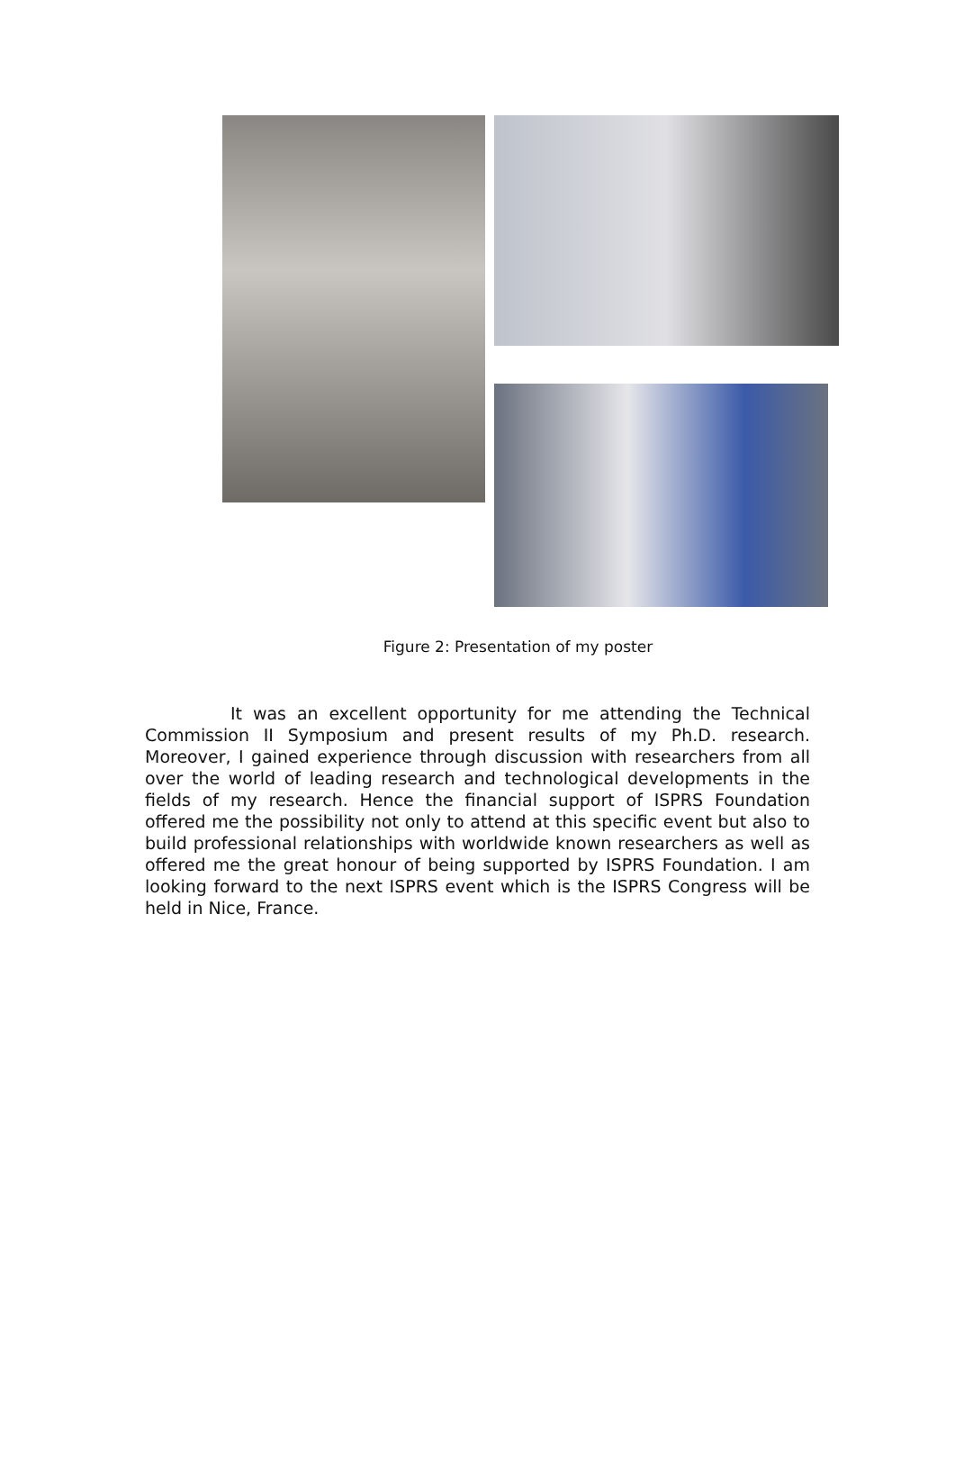Figure 2: Presentation of my poster
It was an excellent opportunity for me attending the Technical Commission II Symposium and present results of my Ph.D. research. Moreover, I gained experience through discussion with researchers from all over the world of leading research and technological developments in the fields of my research. Hence the financial support of ISPRS Foundation offered me the possibility not only to attend at this specific event but also to build professional relationships with worldwide known researchers as well as offered me the great honour of being supported by ISPRS Foundation. I am looking forward to the next ISPRS event which is the ISPRS Congress will be held in Nice, France.